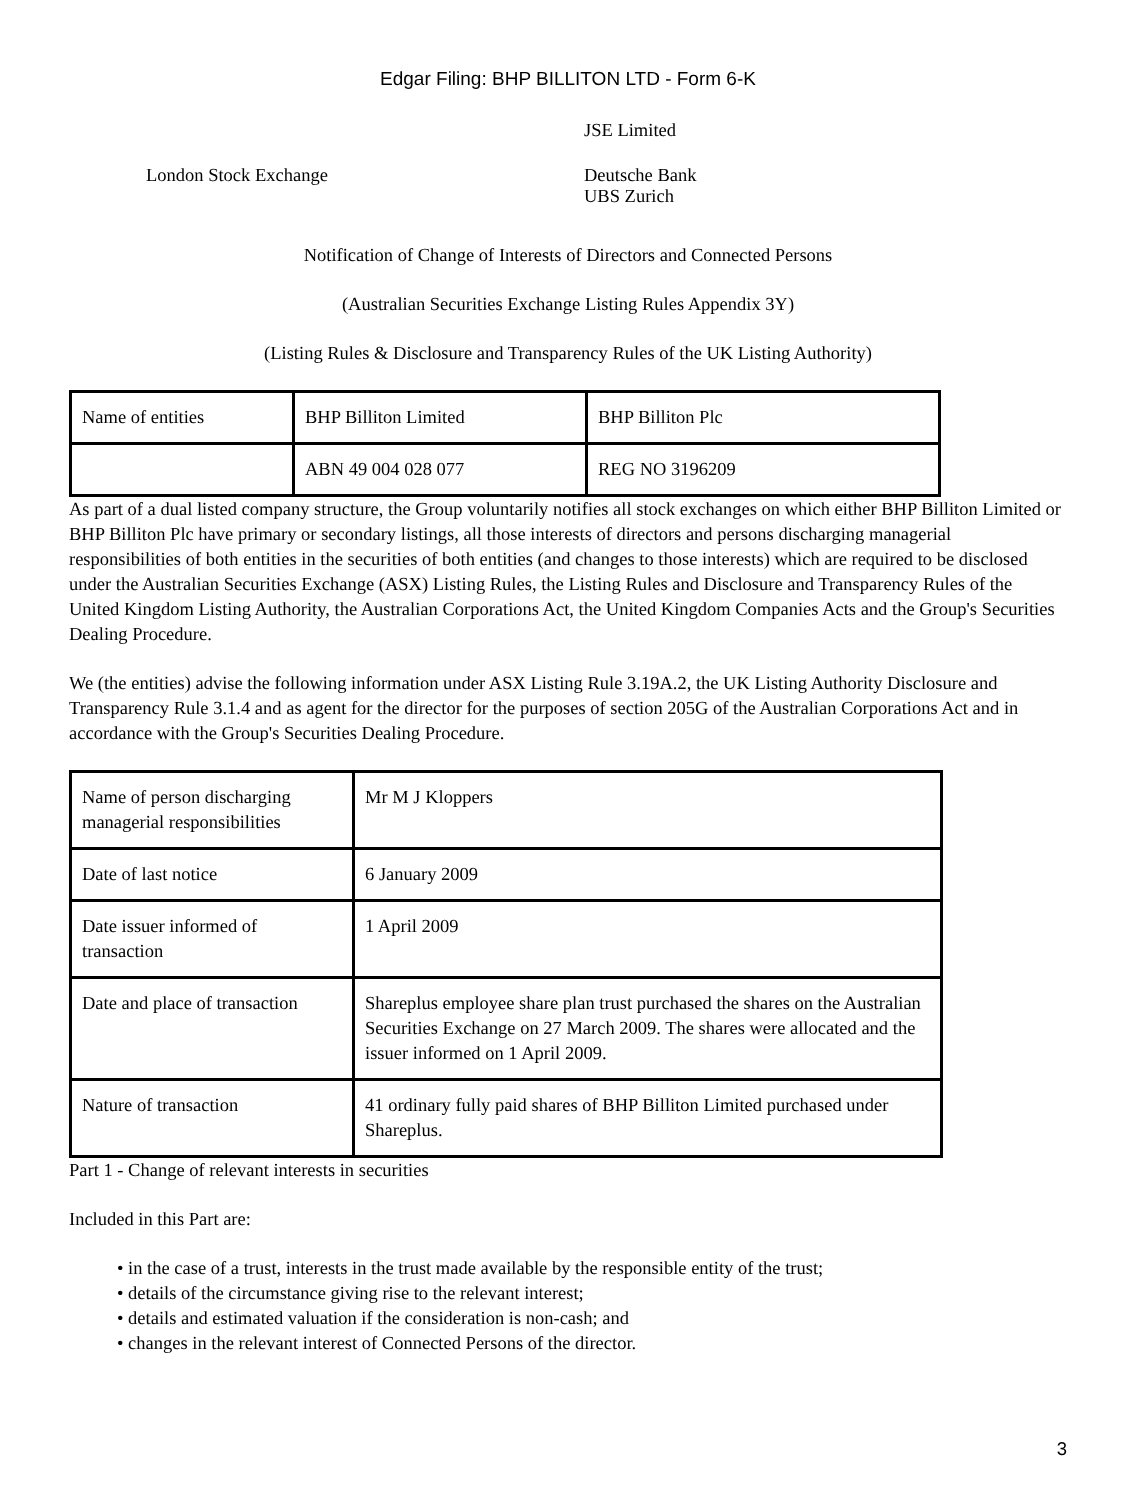Edgar Filing: BHP BILLITON LTD - Form 6-K
JSE Limited
London Stock Exchange Deutsche Bank
UBS Zurich
Notification of Change of Interests of Directors and Connected Persons
(Australian Securities Exchange Listing Rules Appendix 3Y)
(Listing Rules & Disclosure and Transparency Rules of the UK Listing Authority)
| Name of entities | BHP Billiton Limited | BHP Billiton Plc |
| | ABN 49 004 028 077 | REG NO 3196209 |
As part of a dual listed company structure, the Group voluntarily notifies all stock exchanges on which either BHP Billiton Limited or BHP Billiton Plc have primary or secondary listings, all those interests of directors and persons discharging managerial responsibilities of both entities in the securities of both entities (and changes to those interests) which are required to be disclosed under the Australian Securities Exchange (ASX) Listing Rules, the Listing Rules and Disclosure and Transparency Rules of the United Kingdom Listing Authority, the Australian Corporations Act, the United Kingdom Companies Acts and the Group's Securities Dealing Procedure.
We (the entities) advise the following information under ASX Listing Rule 3.19A.2, the UK Listing Authority Disclosure and Transparency Rule 3.1.4 and as agent for the director for the purposes of section 205G of the Australian Corporations Act and in accordance with the Group's Securities Dealing Procedure.
| Name of person discharging managerial responsibilities | Mr M J Kloppers |
| Date of last notice | 6 January 2009 |
| Date issuer informed of transaction | 1 April 2009 |
| Date and place of transaction | Shareplus employee share plan trust purchased the shares on the Australian Securities Exchange on 27 March 2009. The shares were allocated and the issuer informed on 1 April 2009. |
| Nature of transaction | 41 ordinary fully paid shares of BHP Billiton Limited purchased under Shareplus. |
Part 1 - Change of relevant interests in securities
Included in this Part are:
• in the case of a trust, interests in the trust made available by the responsible entity of the trust;
• details of the circumstance giving rise to the relevant interest;
• details and estimated valuation if the consideration is non-cash; and
• changes in the relevant interest of Connected Persons of the director.
3